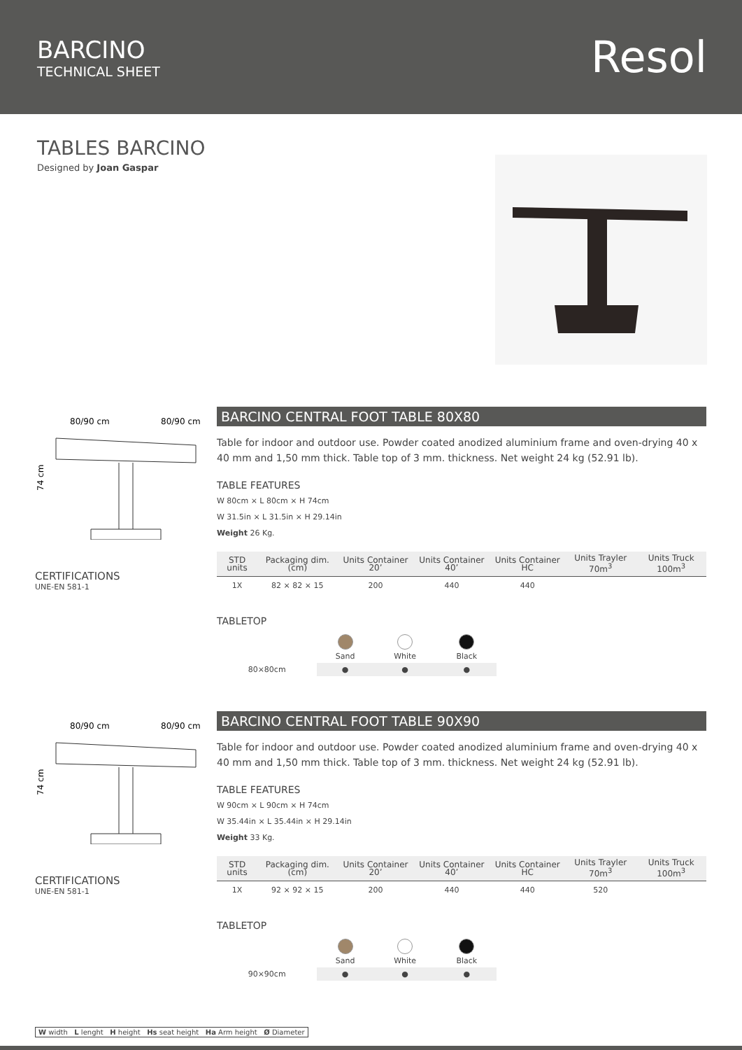BARCINO
TECHNICAL SHEET
Resol
TABLES BARCINO
Designed by Joan Gaspar
80/90 cm
80/90 cm
74 cm
CERTIFICATIONS
UNE-EN 581-1
BARCINO CENTRAL FOOT TABLE 80X80
Table for indoor and outdoor use. Powder coated anodized aluminium frame and oven-drying 40 x 40 mm and 1,50 mm thick. Table top of 3 mm. thickness. Net weight 24 kg (52.91 lb).
TABLE FEATURES
W 80cm × L 80cm × H 74cm
W 31.5in × L 31.5in × H 29.14in
Weight 26 Kg.
| STD units | Packaging dim. (cm) | Units Container 20’ | Units Container 40’ | Units Container HC | Units Trayler 70m<sup>3</sup> | Units Truck 100m<sup>3</sup> |
| --- | --- | --- | --- | --- | --- | --- |
| 1X | 82 × 82 × 15 | 200 | 440 | 440 | | |
TABLETOP
| | Sand | White | Black |
| 80×80cm | ● | ● | ● |
80/90 cm
80/90 cm
74 cm
CERTIFICATIONS
UNE-EN 581-1
BARCINO CENTRAL FOOT TABLE 90X90
Table for indoor and outdoor use. Powder coated anodized aluminium frame and oven-drying 40 x 40 mm and 1,50 mm thick. Table top of 3 mm. thickness. Net weight 24 kg (52.91 lb).
TABLE FEATURES
W 90cm × L 90cm × H 74cm
W 35.44in × L 35.44in × H 29.14in
Weight 33 Kg.
| STD units | Packaging dim. (cm) | Units Container 20’ | Units Container 40’ | Units Container HC | Units Trayler 70m<sup>3</sup> | Units Truck 100m<sup>3</sup> |
| --- | --- | --- | --- | --- | --- | --- |
| 1X | 92 × 92 × 15 | 200 | 440 | 440 | 520 | |
TABLETOP
| | Sand | White | Black |
| 90×90cm | ● | ● | ● |
W width L lenght H height Hs seat height Ha Arm height Ø Diameter